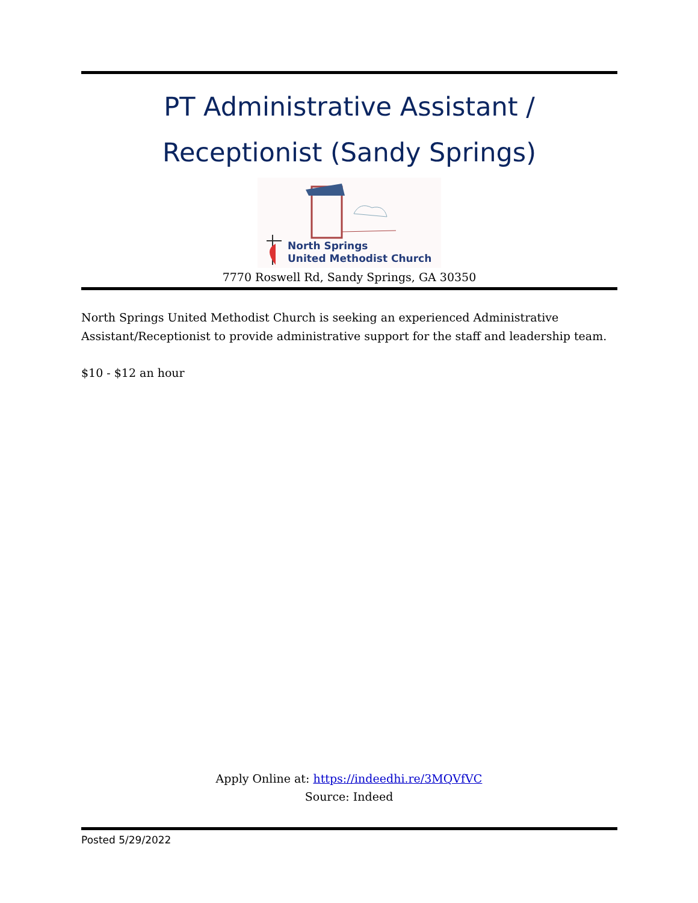PT Administrative Assistant /
Receptionist (Sandy Springs)
North Springs
United Methodist Church
7770 Roswell Rd, Sandy Springs, GA 30350
North Springs United Methodist Church is seeking an experienced Administrative Assistant/Receptionist to provide administrative support for the staff and leadership team.
$10 - $12 an hour
Apply Online at: https://indeedhi.re/3MQVfVC
Source: Indeed
Posted 5/29/2022